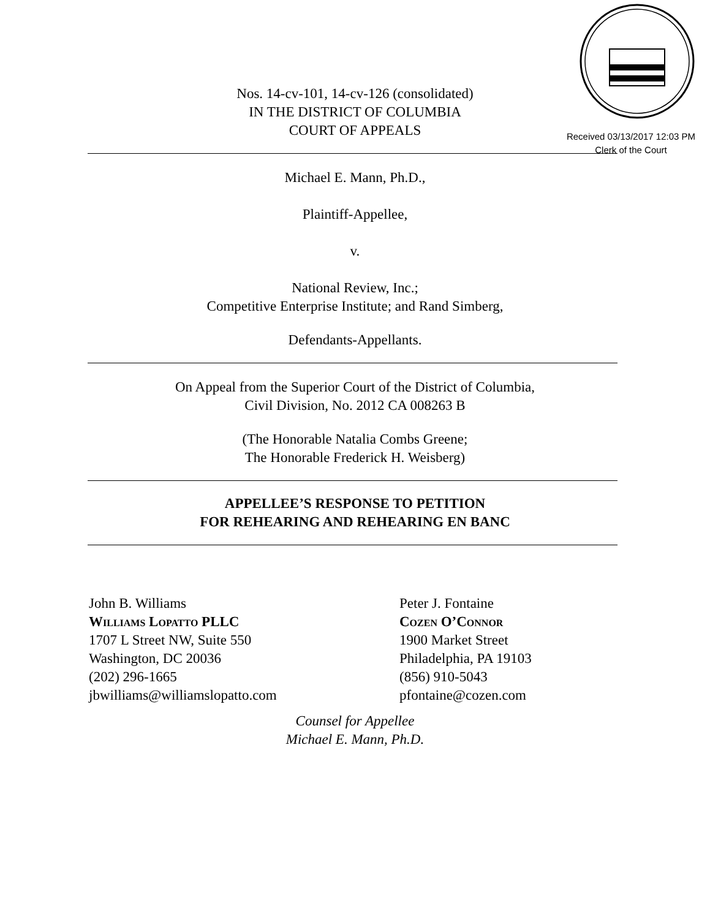Received 03/13/2017 12:03 PM
Clerk of the Court
Nos. 14-cv-101, 14-cv-126 (consolidated)
IN THE DISTRICT OF COLUMBIA
COURT OF APPEALS
Michael E. Mann, Ph.D.,
Plaintiff-Appellee,
v.
National Review, Inc.;
Competitive Enterprise Institute; and Rand Simberg,
Defendants-Appellants.
On Appeal from the Superior Court of the District of Columbia,
Civil Division, No. 2012 CA 008263 B
(The Honorable Natalia Combs Greene;
The Honorable Frederick H. Weisberg)
APPELLEE’S RESPONSE TO PETITION
FOR REHEARING AND REHEARING EN BANC
John B. Williams
Williams Lopatto PLLC
1707 L Street NW, Suite 550
Washington, DC 20036
(202) 296-1665
jbwilliams@williamslopatto.com
Peter J. Fontaine
Cozen O’Connor
1900 Market Street
Philadelphia, PA 19103
(856) 910-5043
pfontaine@cozen.com
Counsel for Appellee
Michael E. Mann, Ph.D.